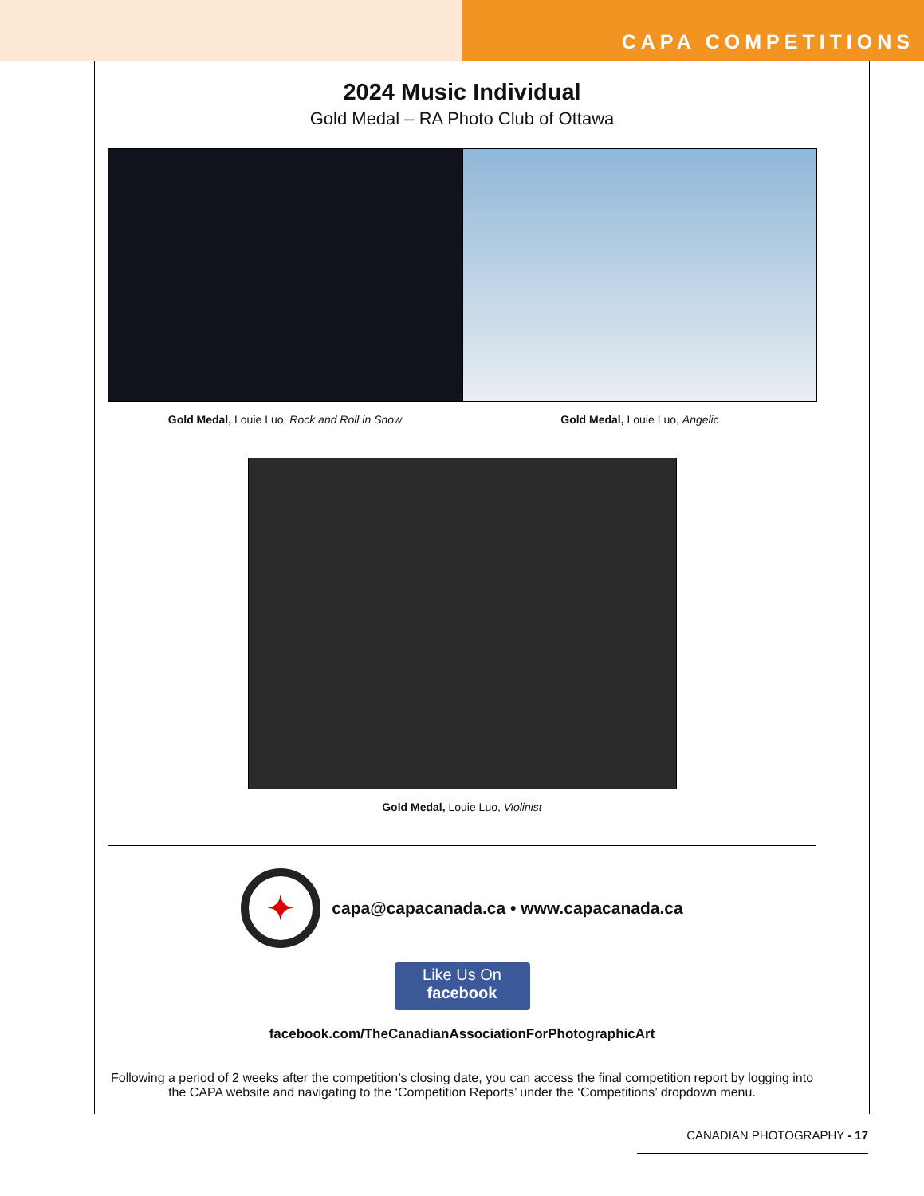CAPA COMPETITIONS
2024 Music Individual
Gold Medal – RA Photo Club of Ottawa
Gold Medal, Louie Luo, Rock and Roll in Snow
Gold Medal, Louie Luo, Angelic
Gold Medal, Louie Luo, Violinist
✦
capa@capacanada.ca • www.capacanada.ca
Like Us On
facebook
facebook.com/TheCanadianAssociationForPhotographicArt
Following a period of 2 weeks after the competition’s closing date, you can access the final competition report by logging into the CAPA website and navigating to the ‘Competition Reports’ under the ‘Competitions’ dropdown menu.
CANADIAN PHOTOGRAPHY - 17